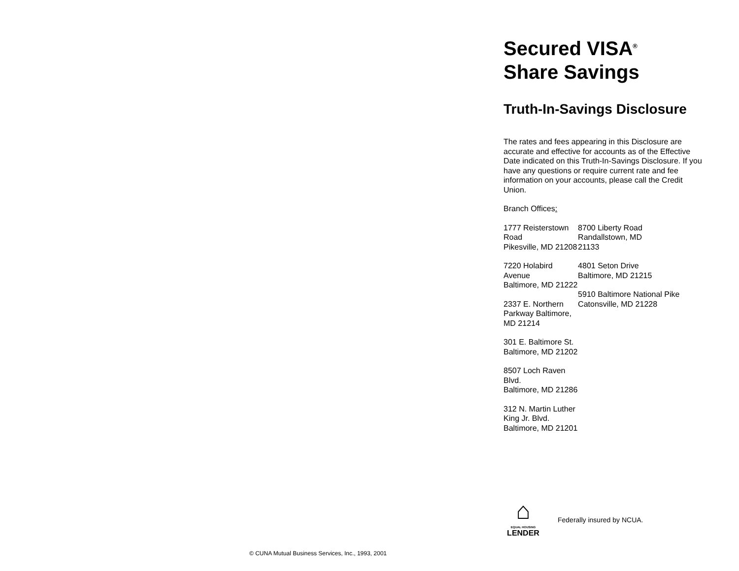Secured VISA<sup>®</sup>
Share Savings
Truth-In-Savings Disclosure
The rates and fees appearing in this Disclosure are accurate and effective for accounts as of the Effective Date indicated on this Truth-In-Savings Disclosure. If you have any questions or require current rate and fee information on your accounts, please call the Credit Union.
Branch Offices:
1777 Reisterstown Road
Pikesville, MD 21208
7220 Holabird Avenue
Baltimore, MD 21222
2337 E. Northern Parkway Baltimore, MD 21214
301 E. Baltimore St.
Baltimore, MD 21202
8507 Loch Raven Blvd.
Baltimore, MD 21286
312 N. Martin Luther King Jr. Blvd. Baltimore, MD 21201
8700 Liberty Road
Randallstown, MD
21133
4801 Seton Drive
Baltimore, MD 21215
5910 Baltimore National Pike Catonsville, MD 21228
⌂
EQUAL HOUSING
LENDER
Federally insured by NCUA.
© CUNA Mutual Business Services, Inc., 1993, 2001